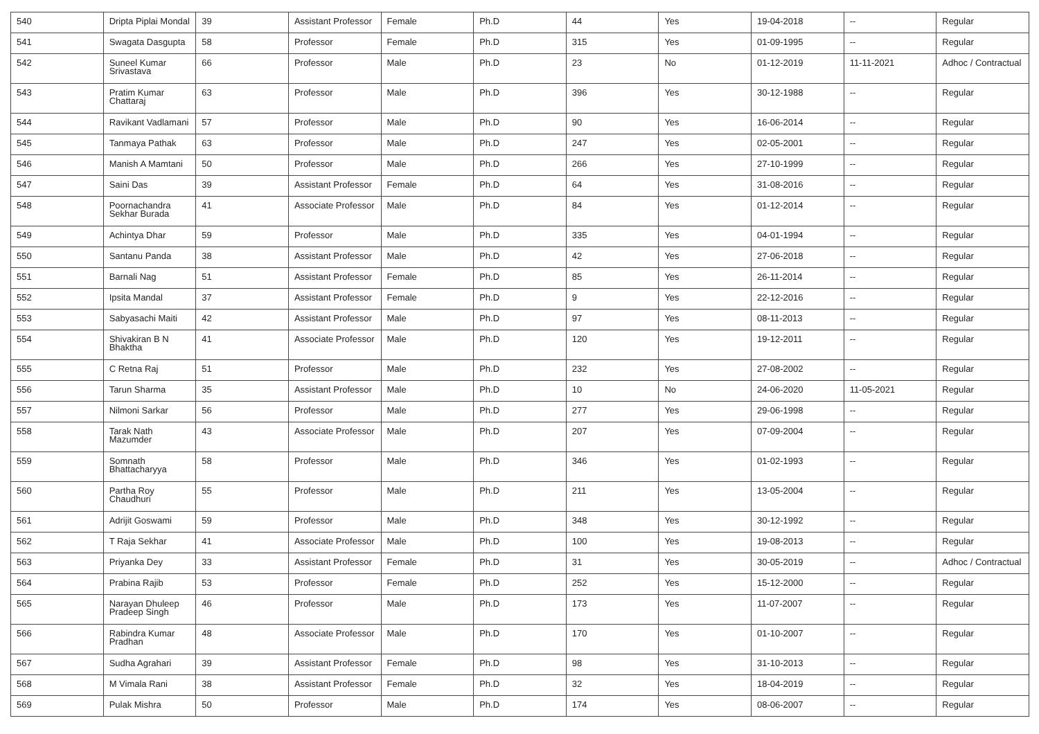| 540 | Dripta Piplai Mondal | 39 | Assistant Professor | Female | Ph.D | 44 | Yes | 19-04-2018 | -- | Regular |
| 541 | Swagata Dasgupta | 58 | Professor | Female | Ph.D | 315 | Yes | 01-09-1995 | -- | Regular |
| 542 | Suneel Kumar Srivastava | 66 | Professor | Male | Ph.D | 23 | No | 01-12-2019 | 11-11-2021 | Adhoc / Contractual |
| 543 | Pratim Kumar Chattaraj | 63 | Professor | Male | Ph.D | 396 | Yes | 30-12-1988 | -- | Regular |
| 544 | Ravikant Vadlamani | 57 | Professor | Male | Ph.D | 90 | Yes | 16-06-2014 | -- | Regular |
| 545 | Tanmaya Pathak | 63 | Professor | Male | Ph.D | 247 | Yes | 02-05-2001 | -- | Regular |
| 546 | Manish A Mamtani | 50 | Professor | Male | Ph.D | 266 | Yes | 27-10-1999 | -- | Regular |
| 547 | Saini Das | 39 | Assistant Professor | Female | Ph.D | 64 | Yes | 31-08-2016 | -- | Regular |
| 548 | Poornachandra Sekhar Burada | 41 | Associate Professor | Male | Ph.D | 84 | Yes | 01-12-2014 | -- | Regular |
| 549 | Achintya Dhar | 59 | Professor | Male | Ph.D | 335 | Yes | 04-01-1994 | -- | Regular |
| 550 | Santanu Panda | 38 | Assistant Professor | Male | Ph.D | 42 | Yes | 27-06-2018 | -- | Regular |
| 551 | Barnali Nag | 51 | Assistant Professor | Female | Ph.D | 85 | Yes | 26-11-2014 | -- | Regular |
| 552 | Ipsita Mandal | 37 | Assistant Professor | Female | Ph.D | 9 | Yes | 22-12-2016 | -- | Regular |
| 553 | Sabyasachi Maiti | 42 | Assistant Professor | Male | Ph.D | 97 | Yes | 08-11-2013 | -- | Regular |
| 554 | Shivakiran B N Bhaktha | 41 | Associate Professor | Male | Ph.D | 120 | Yes | 19-12-2011 | -- | Regular |
| 555 | C Retna Raj | 51 | Professor | Male | Ph.D | 232 | Yes | 27-08-2002 | -- | Regular |
| 556 | Tarun Sharma | 35 | Assistant Professor | Male | Ph.D | 10 | No | 24-06-2020 | 11-05-2021 | Regular |
| 557 | Nilmoni Sarkar | 56 | Professor | Male | Ph.D | 277 | Yes | 29-06-1998 | -- | Regular |
| 558 | Tarak Nath Mazumder | 43 | Associate Professor | Male | Ph.D | 207 | Yes | 07-09-2004 | -- | Regular |
| 559 | Somnath Bhattacharyya | 58 | Professor | Male | Ph.D | 346 | Yes | 01-02-1993 | -- | Regular |
| 560 | Partha Roy Chaudhuri | 55 | Professor | Male | Ph.D | 211 | Yes | 13-05-2004 | -- | Regular |
| 561 | Adrijit Goswami | 59 | Professor | Male | Ph.D | 348 | Yes | 30-12-1992 | -- | Regular |
| 562 | T Raja Sekhar | 41 | Associate Professor | Male | Ph.D | 100 | Yes | 19-08-2013 | -- | Regular |
| 563 | Priyanka Dey | 33 | Assistant Professor | Female | Ph.D | 31 | Yes | 30-05-2019 | -- | Adhoc / Contractual |
| 564 | Prabina Rajib | 53 | Professor | Female | Ph.D | 252 | Yes | 15-12-2000 | -- | Regular |
| 565 | Narayan Dhuleep Pradeep Singh | 46 | Professor | Male | Ph.D | 173 | Yes | 11-07-2007 | -- | Regular |
| 566 | Rabindra Kumar Pradhan | 48 | Associate Professor | Male | Ph.D | 170 | Yes | 01-10-2007 | -- | Regular |
| 567 | Sudha Agrahari | 39 | Assistant Professor | Female | Ph.D | 98 | Yes | 31-10-2013 | -- | Regular |
| 568 | M Vimala Rani | 38 | Assistant Professor | Female | Ph.D | 32 | Yes | 18-04-2019 | -- | Regular |
| 569 | Pulak Mishra | 50 | Professor | Male | Ph.D | 174 | Yes | 08-06-2007 | -- | Regular |